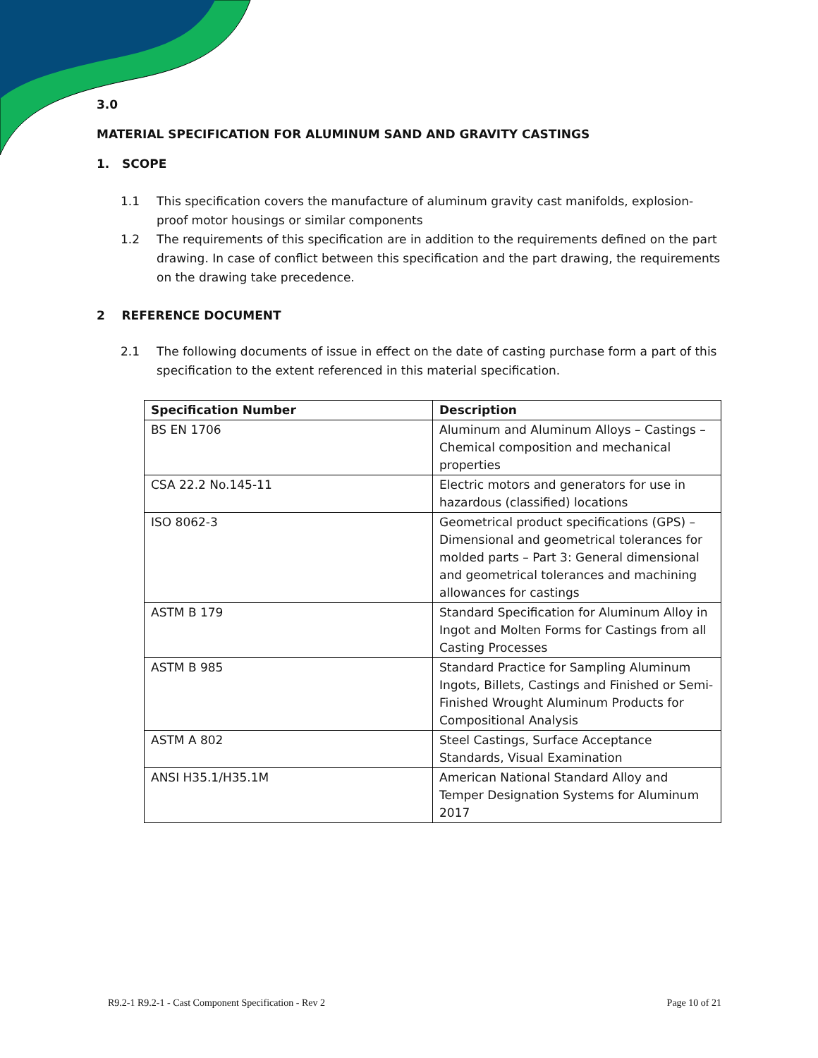3.0
MATERIAL SPECIFICATION FOR ALUMINUM SAND AND GRAVITY CASTINGS
1. SCOPE
1.1 This specification covers the manufacture of aluminum gravity cast manifolds, explosion-proof motor housings or similar components
1.2 The requirements of this specification are in addition to the requirements defined on the part drawing. In case of conflict between this specification and the part drawing, the requirements on the drawing take precedence.
2 REFERENCE DOCUMENT
2.1 The following documents of issue in effect on the date of casting purchase form a part of this specification to the extent referenced in this material specification.
| Specification Number | Description |
| --- | --- |
| BS EN 1706 | Aluminum and Aluminum Alloys – Castings – Chemical composition and mechanical properties |
| CSA 22.2 No.145-11 | Electric motors and generators for use in hazardous (classified) locations |
| ISO 8062-3 | Geometrical product specifications (GPS) – Dimensional and geometrical tolerances for molded parts – Part 3: General dimensional and geometrical tolerances and machining allowances for castings |
| ASTM B 179 | Standard Specification for Aluminum Alloy in Ingot and Molten Forms for Castings from all Casting Processes |
| ASTM B 985 | Standard Practice for Sampling Aluminum Ingots, Billets, Castings and Finished or Semi-Finished Wrought Aluminum Products for Compositional Analysis |
| ASTM A 802 | Steel Castings, Surface Acceptance Standards, Visual Examination |
| ANSI H35.1/H35.1M | American National Standard Alloy and Temper Designation Systems for Aluminum 2017 |
R9.2-1 R9.2-1 - Cast Component Specification - Rev 2 Page 10 of 21